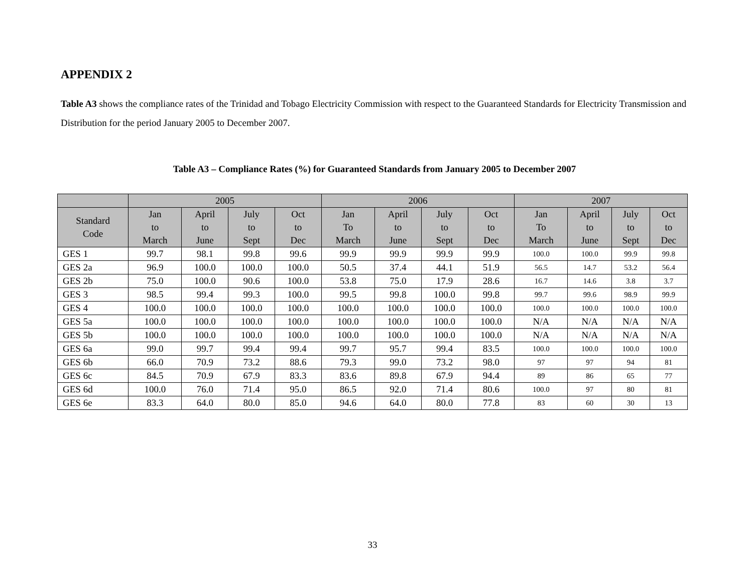APPENDIX 2
Table A3 shows the compliance rates of the Trinidad and Tobago Electricity Commission with respect to the Guaranteed Standards for Electricity Transmission and Distribution for the period January 2005 to December 2007.
Table A3 – Compliance Rates (%) for Guaranteed Standards from January 2005 to December 2007
| | 2005 | | | | 2006 | | | | 2007 | | | |
| --- | --- | --- | --- | --- | --- | --- | --- | --- | --- | --- | --- | --- |
| Standard Code | Jan to March | April to June | July to Sept | Oct to Dec | Jan To March | April to June | July to Sept | Oct to Dec | Jan To March | April to June | July to Sept | Oct to Dec |
| GES 1 | 99.7 | 98.1 | 99.8 | 99.6 | 99.9 | 99.9 | 99.9 | 99.9 | 100.0 | 100.0 | 99.9 | 99.8 |
| GES 2a | 96.9 | 100.0 | 100.0 | 100.0 | 50.5 | 37.4 | 44.1 | 51.9 | 56.5 | 14.7 | 53.2 | 56.4 |
| GES 2b | 75.0 | 100.0 | 90.6 | 100.0 | 53.8 | 75.0 | 17.9 | 28.6 | 16.7 | 14.6 | 3.8 | 3.7 |
| GES 3 | 98.5 | 99.4 | 99.3 | 100.0 | 99.5 | 99.8 | 100.0 | 99.8 | 99.7 | 99.6 | 98.9 | 99.9 |
| GES 4 | 100.0 | 100.0 | 100.0 | 100.0 | 100.0 | 100.0 | 100.0 | 100.0 | 100.0 | 100.0 | 100.0 | 100.0 |
| GES 5a | 100.0 | 100.0 | 100.0 | 100.0 | 100.0 | 100.0 | 100.0 | 100.0 | N/A | N/A | N/A | N/A |
| GES 5b | 100.0 | 100.0 | 100.0 | 100.0 | 100.0 | 100.0 | 100.0 | 100.0 | N/A | N/A | N/A | N/A |
| GES 6a | 99.0 | 99.7 | 99.4 | 99.4 | 99.7 | 95.7 | 99.4 | 83.5 | 100.0 | 100.0 | 100.0 | 100.0 |
| GES 6b | 66.0 | 70.9 | 73.2 | 88.6 | 79.3 | 99.0 | 73.2 | 98.0 | 97 | 97 | 94 | 81 |
| GES 6c | 84.5 | 70.9 | 67.9 | 83.3 | 83.6 | 89.8 | 67.9 | 94.4 | 89 | 86 | 65 | 77 |
| GES 6d | 100.0 | 76.0 | 71.4 | 95.0 | 86.5 | 92.0 | 71.4 | 80.6 | 100.0 | 97 | 80 | 81 |
| GES 6e | 83.3 | 64.0 | 80.0 | 85.0 | 94.6 | 64.0 | 80.0 | 77.8 | 83 | 60 | 30 | 13 |
33